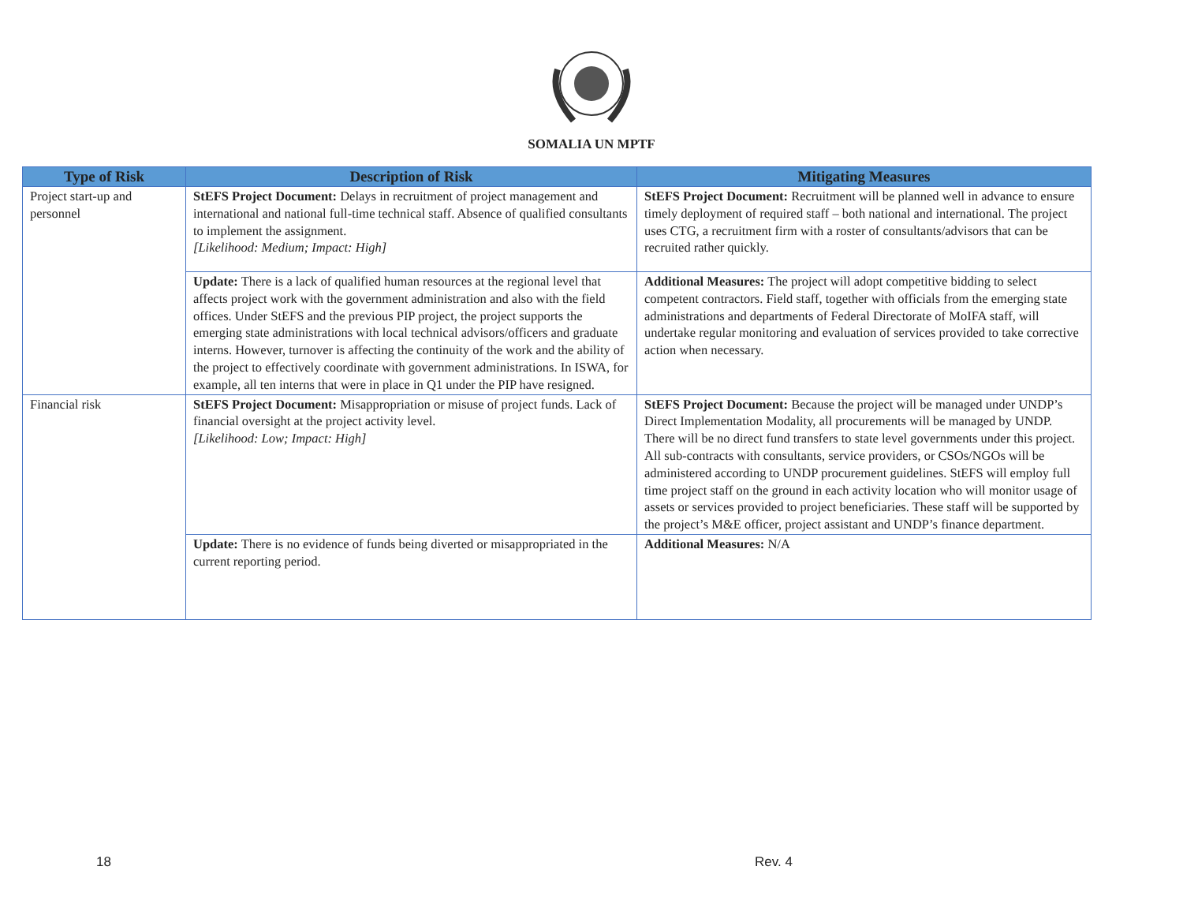SOMALIA UN MPTF
| Type of Risk | Description of Risk | Mitigating Measures |
| --- | --- | --- |
| Project start-up and personnel | StEFS Project Document: Delays in recruitment of project management and international and national full-time technical staff. Absence of qualified consultants to implement the assignment. [Likelihood: Medium; Impact: High] | StEFS Project Document: Recruitment will be planned well in advance to ensure timely deployment of required staff – both national and international. The project uses CTG, a recruitment firm with a roster of consultants/advisors that can be recruited rather quickly. |
| | Update: There is a lack of qualified human resources at the regional level that affects project work with the government administration and also with the field offices. Under StEFS and the previous PIP project, the project supports the emerging state administrations with local technical advisors/officers and graduate interns. However, turnover is affecting the continuity of the work and the ability of the project to effectively coordinate with government administrations. In ISWA, for example, all ten interns that were in place in Q1 under the PIP have resigned. | Additional Measures: The project will adopt competitive bidding to select competent contractors. Field staff, together with officials from the emerging state administrations and departments of Federal Directorate of MoIFA staff, will undertake regular monitoring and evaluation of services provided to take corrective action when necessary. |
| Financial risk | StEFS Project Document: Misappropriation or misuse of project funds. Lack of financial oversight at the project activity level. [Likelihood: Low; Impact: High] | StEFS Project Document: Because the project will be managed under UNDP’s Direct Implementation Modality, all procurements will be managed by UNDP. There will be no direct fund transfers to state level governments under this project. All sub-contracts with consultants, service providers, or CSOs/NGOs will be administered according to UNDP procurement guidelines. StEFS will employ full time project staff on the ground in each activity location who will monitor usage of assets or services provided to project beneficiaries. These staff will be supported by the project’s M&E officer, project assistant and UNDP’s finance department. |
| | Update: There is no evidence of funds being diverted or misappropriated in the current reporting period. | Additional Measures: N/A |
18 Rev. 4